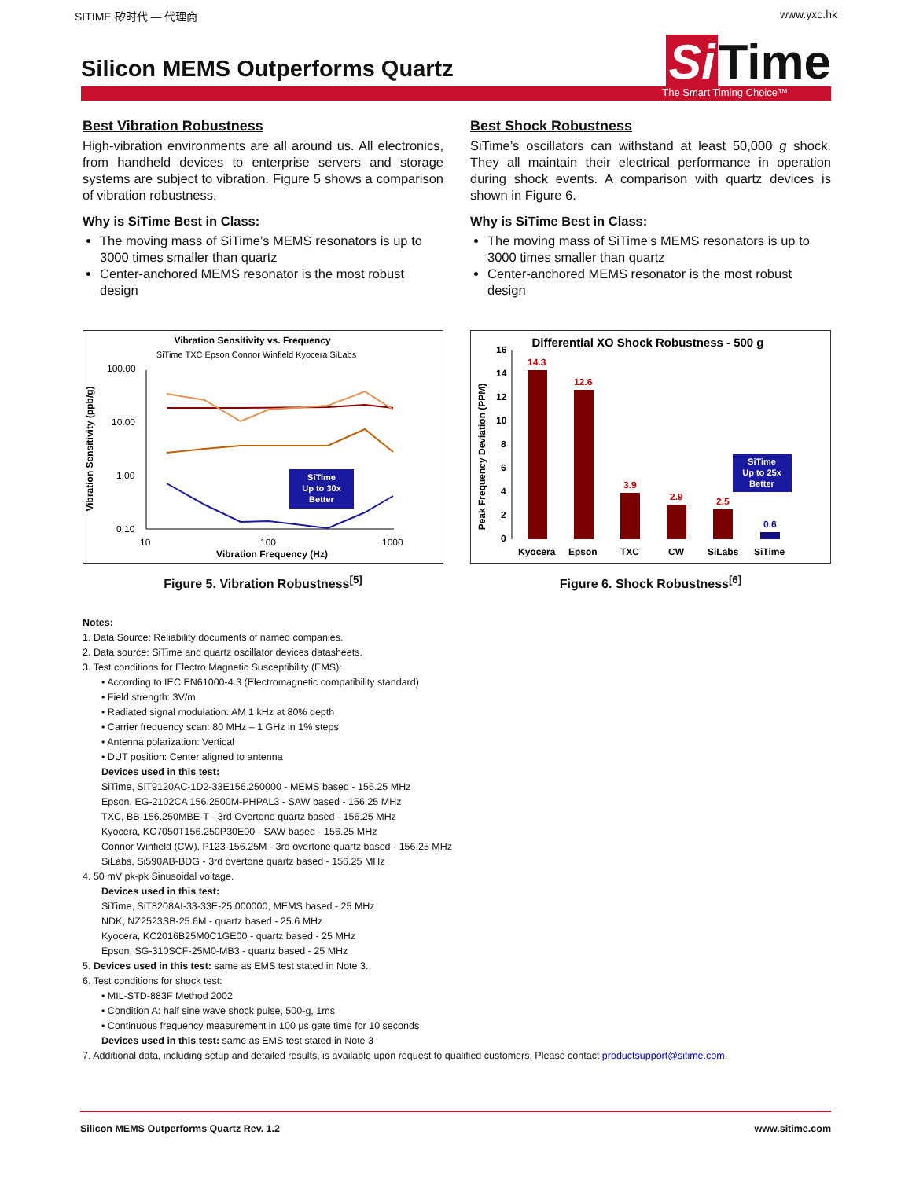SITIME 矽时代 — 代理商 www.yxc.hk
Silicon MEMS Outperforms Quartz
Si Time
The Smart Timing Choice™
Best Vibration Robustness
High-vibration environments are all around us. All electronics, from handheld devices to enterprise servers and storage systems are subject to vibration. Figure 5 shows a comparison of vibration robustness.
Why is SiTime Best in Class:
The moving mass of SiTime’s MEMS resonators is up to 3000 times smaller than quartz
Center-anchored MEMS resonator is the most robust design
Vibration Sensitivity vs. Frequency
SiTime TXC Epson Connor Winfield Kyocera SiLabs
Vibration Sensitivity (ppb/g)
100.00
10.00
1.00
0.10
SiTime
Up to 30x
Better
10
100
1000
Vibration Frequency (Hz)
Figure 5. Vibration Robustness<sup>[5]</sup>
Best Shock Robustness
SiTime’s oscillators can withstand at least 50,000 g shock. They all maintain their electrical performance in operation during shock events. A comparison with quartz devices is shown in Figure 6.
Why is SiTime Best in Class:
The moving mass of SiTime’s MEMS resonators is up to 3000 times smaller than quartz
Center-anchored MEMS resonator is the most robust design
Differential XO Shock Robustness - 500 g
Peak Frequency Deviation (PPM)
16
14
12
10
8
6
4
2
0
14.3
12.6
3.9
2.9
2.5
0.6
SiTime
Up to 25x
Better
Kyocera
Epson
TXC
CW
SiLabs
SiTime
Figure 6. Shock Robustness<sup>[6]</sup>
Notes:
1. Data Source: Reliability documents of named companies.
2. Data source: SiTime and quartz oscillator devices datasheets.
3. Test conditions for Electro Magnetic Susceptibility (EMS):
• According to IEC EN61000-4.3 (Electromagnetic compatibility standard)
• Field strength: 3V/m
• Radiated signal modulation: AM 1 kHz at 80% depth
• Carrier frequency scan: 80 MHz – 1 GHz in 1% steps
• Antenna polarization: Vertical
• DUT position: Center aligned to antenna
Devices used in this test:
SiTime, SiT9120AC-1D2-33E156.250000 - MEMS based - 156.25 MHz
Epson, EG-2102CA 156.2500M-PHPAL3 - SAW based - 156.25 MHz
TXC, BB-156.250MBE-T - 3rd Overtone quartz based - 156.25 MHz
Kyocera, KC7050T156.250P30E00 - SAW based - 156.25 MHz
Connor Winfield (CW), P123-156.25M - 3rd overtone quartz based - 156.25 MHz
SiLabs, Si590AB-BDG - 3rd overtone quartz based - 156.25 MHz
4. 50 mV pk-pk Sinusoidal voltage.
Devices used in this test:
SiTime, SiT8208AI-33-33E-25.000000, MEMS based - 25 MHz
NDK, NZ2523SB-25.6M - quartz based - 25.6 MHz
Kyocera, KC2016B25M0C1GE00 - quartz based - 25 MHz
Epson, SG-310SCF-25M0-MB3 - quartz based - 25 MHz
5. Devices used in this test: same as EMS test stated in Note 3.
6. Test conditions for shock test:
• MIL-STD-883F Method 2002
• Condition A: half sine wave shock pulse, 500-g, 1ms
• Continuous frequency measurement in 100 μs gate time for 10 seconds
Devices used in this test: same as EMS test stated in Note 3
7. Additional data, including setup and detailed results, is available upon request to qualified customers. Please contact productsupport@sitime.com.
Silicon MEMS Outperforms Quartz Rev. 1.2 www.sitime.com